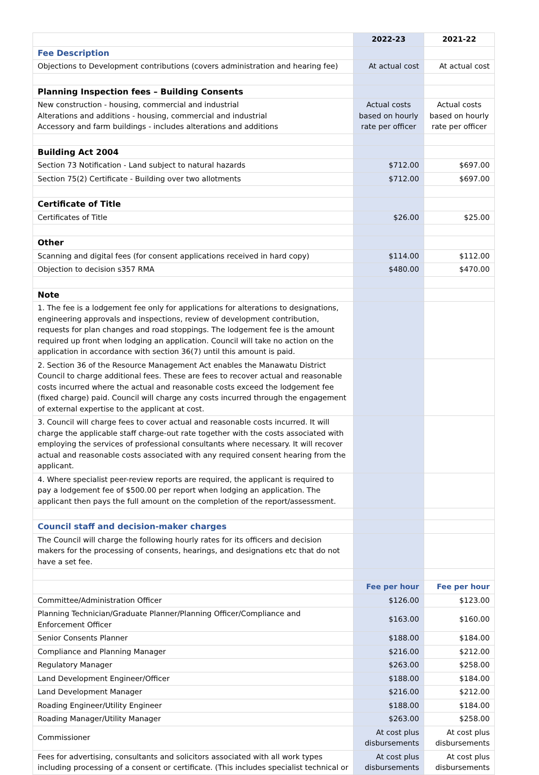| | 2022-23 | 2021-22 |
| --- | --- | --- |
| Fee Description | | |
| Objections to Development contributions (covers administration and hearing fee) | At actual cost | At actual cost |
| Planning Inspection fees – Building Consents | | |
| New construction - housing, commercial and industrial Alterations and additions - housing, commercial and industrial Accessory and farm buildings - includes alterations and additions | Actual costs based on hourly rate per officer | Actual costs based on hourly rate per officer |
| Building Act 2004 | | |
| Section 73 Notification - Land subject to natural hazards | $712.00 | $697.00 |
| Section 75(2) Certificate - Building over two allotments | $712.00 | $697.00 |
| Certificate of Title | | |
| Certificates of Title | $26.00 | $25.00 |
| Other | | |
| Scanning and digital fees (for consent applications received in hard copy) | $114.00 | $112.00 |
| Objection to decision s357 RMA | $480.00 | $470.00 |
| Note | | |
| 1. The fee is a lodgement fee only for applications for alterations to designations, engineering approvals and inspections, review of development contribution, requests for plan changes and road stoppings. The lodgement fee is the amount required up front when lodging an application. Council will take no action on the application in accordance with section 36(7) until this amount is paid. | | |
| 2. Section 36 of the Resource Management Act enables the Manawatu District Council to charge additional fees. These are fees to recover actual and reasonable costs incurred where the actual and reasonable costs exceed the lodgement fee (fixed charge) paid. Council will charge any costs incurred through the engagement of external expertise to the applicant at cost. | | |
| 3. Council will charge fees to cover actual and reasonable costs incurred. It will charge the applicable staff charge-out rate together with the costs associated with employing the services of professional consultants where necessary. It will recover actual and reasonable costs associated with any required consent hearing from the applicant. | | |
| 4. Where specialist peer-review reports are required, the applicant is required to pay a lodgement fee of $500.00 per report when lodging an application. The applicant then pays the full amount on the completion of the report/assessment. | | |
| Council staff and decision-maker charges | | |
| The Council will charge the following hourly rates for its officers and decision makers for the processing of consents, hearings, and designations etc that do not have a set fee. | | |
| | Fee per hour | Fee per hour |
| Committee/Administration Officer | $126.00 | $123.00 |
| Planning Technician/Graduate Planner/Planning Officer/Compliance and Enforcement Officer | $163.00 | $160.00 |
| Senior Consents Planner | $188.00 | $184.00 |
| Compliance and Planning Manager | $216.00 | $212.00 |
| Regulatory Manager | $263.00 | $258.00 |
| Land Development Engineer/Officer | $188.00 | $184.00 |
| Land Development Manager | $216.00 | $212.00 |
| Roading Engineer/Utility Engineer | $188.00 | $184.00 |
| Roading Manager/Utility Manager | $263.00 | $258.00 |
| Commissioner | At cost plus disbursements | At cost plus disbursements |
| Fees for advertising, consultants and solicitors associated with all work types including processing of a consent or certificate. (This includes specialist technical or | At cost plus disbursements | At cost plus disbursements |